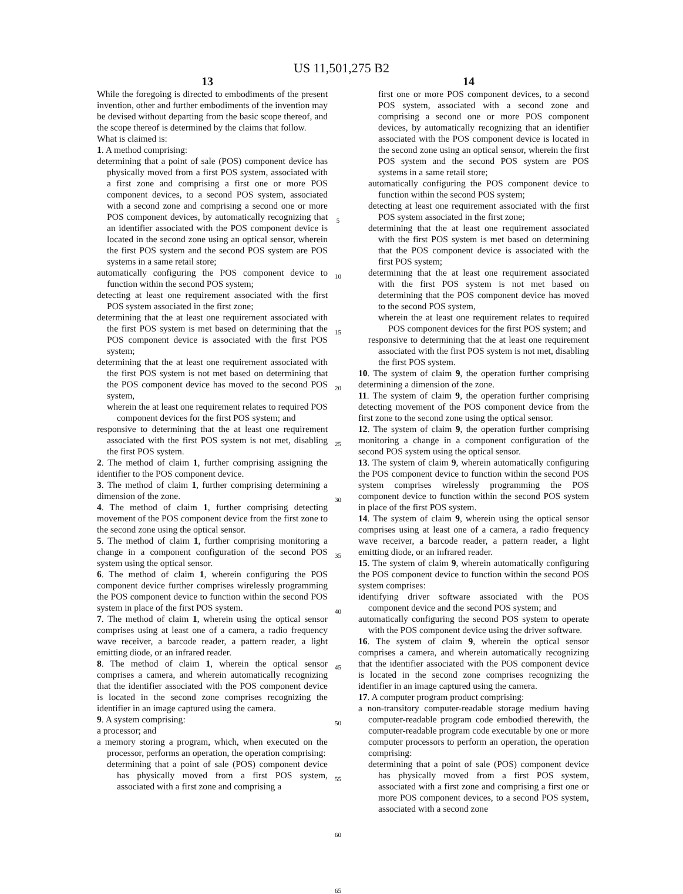US 11,501,275 B2
13
While the foregoing is directed to embodiments of the present invention, other and further embodiments of the invention may be devised without departing from the basic scope thereof, and the scope thereof is determined by the claims that follow.
What is claimed is:
1. A method comprising:
determining that a point of sale (POS) component device has physically moved from a first POS system, associated with a first zone and comprising a first one or more POS component devices, to a second POS system, associated with a second zone and comprising a second one or more POS component devices, by automatically recognizing that an identifier associated with the POS component device is located in the second zone using an optical sensor, wherein the first POS system and the second POS system are POS systems in a same retail store;
automatically configuring the POS component device to function within the second POS system;
detecting at least one requirement associated with the first POS system associated in the first zone;
determining that the at least one requirement associated with the first POS system is met based on determining that the POS component device is associated with the first POS system;
determining that the at least one requirement associated with the first POS system is not met based on determining that the POS component device has moved to the second POS system,
wherein the at least one requirement relates to required POS component devices for the first POS system; and
responsive to determining that the at least one requirement associated with the first POS system is not met, disabling the first POS system.
2. The method of claim 1, further comprising assigning the identifier to the POS component device.
3. The method of claim 1, further comprising determining a dimension of the zone.
4. The method of claim 1, further comprising detecting movement of the POS component device from the first zone to the second zone using the optical sensor.
5. The method of claim 1, further comprising monitoring a change in a component configuration of the second POS system using the optical sensor.
6. The method of claim 1, wherein configuring the POS component device further comprises wirelessly programming the POS component device to function within the second POS system in place of the first POS system.
7. The method of claim 1, wherein using the optical sensor comprises using at least one of a camera, a radio frequency wave receiver, a barcode reader, a pattern reader, a light emitting diode, or an infrared reader.
8. The method of claim 1, wherein the optical sensor comprises a camera, and wherein automatically recognizing that the identifier associated with the POS component device is located in the second zone comprises recognizing the identifier in an image captured using the camera.
9. A system comprising:
a processor; and
a memory storing a program, which, when executed on the processor, performs an operation, the operation comprising:
determining that a point of sale (POS) component device has physically moved from a first POS system, associated with a first zone and comprising a
5
10
15
20
25
30
35
40
45
50
55
60
65
14
first one or more POS component devices, to a second POS system, associated with a second zone and comprising a second one or more POS component devices, by automatically recognizing that an identifier associated with the POS component device is located in the second zone using an optical sensor, wherein the first POS system and the second POS system are POS systems in a same retail store;
automatically configuring the POS component device to function within the second POS system;
detecting at least one requirement associated with the first POS system associated in the first zone;
determining that the at least one requirement associated with the first POS system is met based on determining that the POS component device is associated with the first POS system;
determining that the at least one requirement associated with the first POS system is not met based on determining that the POS component device has moved to the second POS system,
wherein the at least one requirement relates to required POS component devices for the first POS system; and
responsive to determining that the at least one requirement associated with the first POS system is not met, disabling the first POS system.
10. The system of claim 9, the operation further comprising determining a dimension of the zone.
11. The system of claim 9, the operation further comprising detecting movement of the POS component device from the first zone to the second zone using the optical sensor.
12. The system of claim 9, the operation further comprising monitoring a change in a component configuration of the second POS system using the optical sensor.
13. The system of claim 9, wherein automatically configuring the POS component device to function within the second POS system comprises wirelessly programming the POS component device to function within the second POS system in place of the first POS system.
14. The system of claim 9, wherein using the optical sensor comprises using at least one of a camera, a radio frequency wave receiver, a barcode reader, a pattern reader, a light emitting diode, or an infrared reader.
15. The system of claim 9, wherein automatically configuring the POS component device to function within the second POS system comprises:
identifying driver software associated with the POS component device and the second POS system; and
automatically configuring the second POS system to operate with the POS component device using the driver software.
16. The system of claim 9, wherein the optical sensor comprises a camera, and wherein automatically recognizing that the identifier associated with the POS component device is located in the second zone comprises recognizing the identifier in an image captured using the camera.
17. A computer program product comprising:
a non-transitory computer-readable storage medium having computer-readable program code embodied therewith, the computer-readable program code executable by one or more computer processors to perform an operation, the operation comprising:
determining that a point of sale (POS) component device has physically moved from a first POS system, associated with a first zone and comprising a first one or more POS component devices, to a second POS system, associated with a second zone